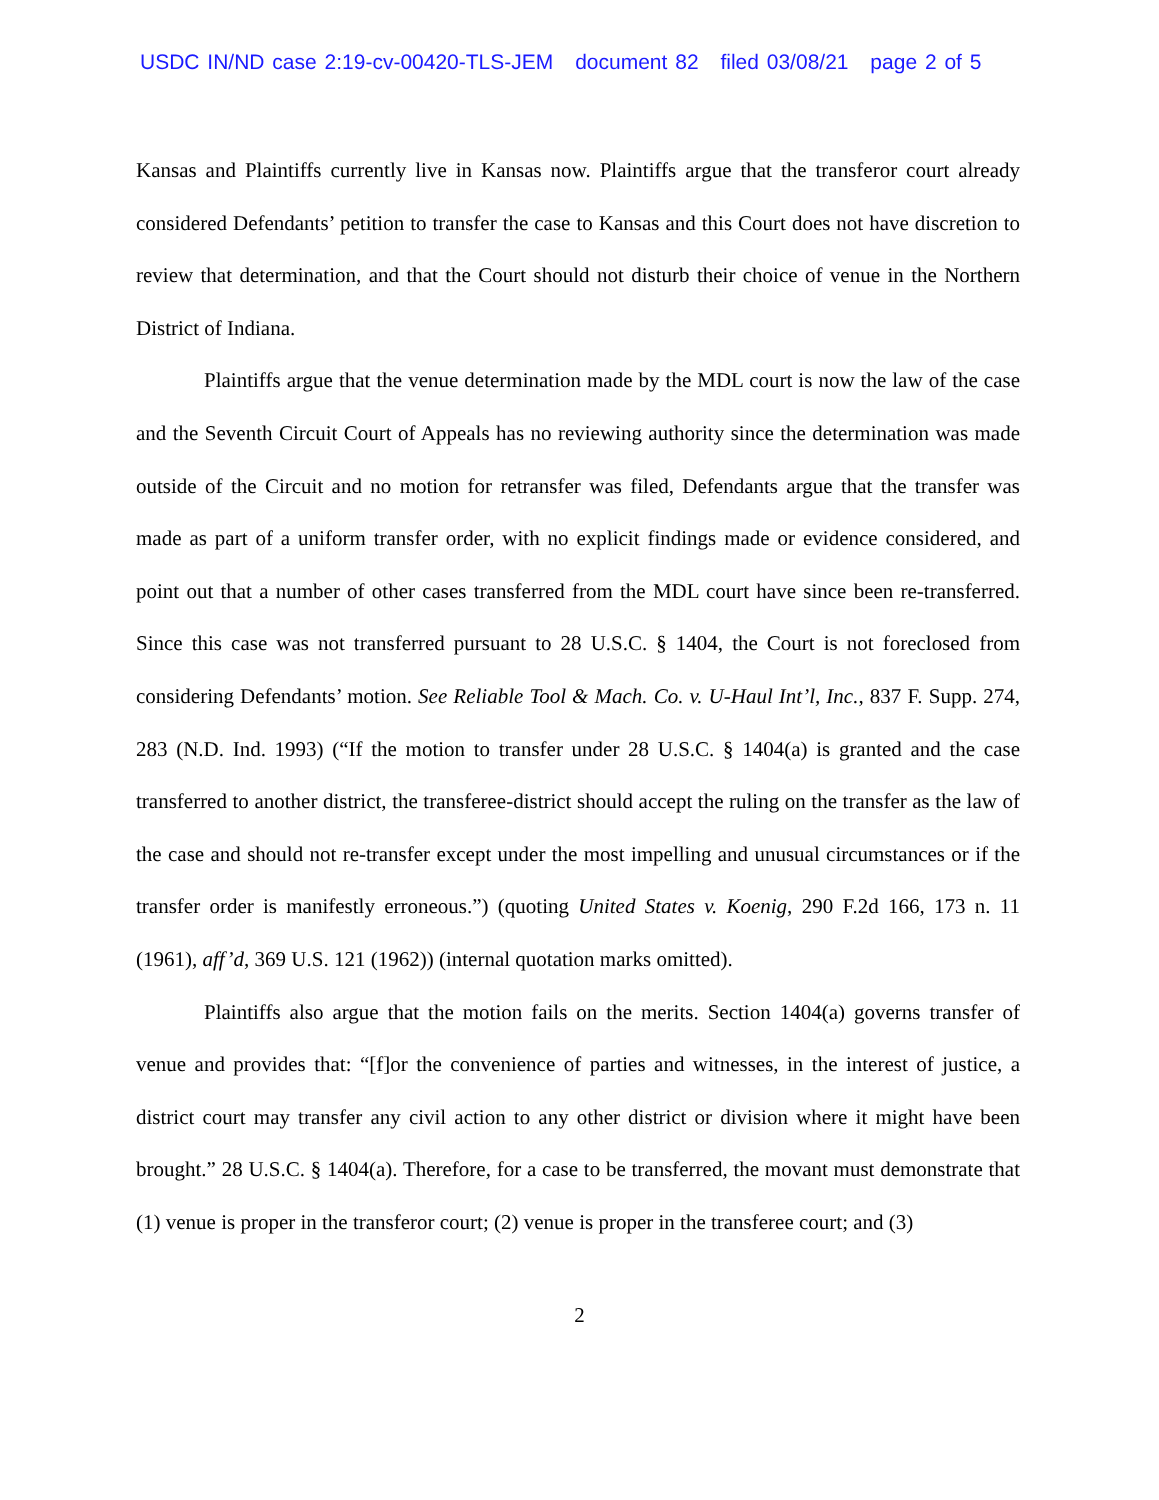USDC IN/ND case 2:19-cv-00420-TLS-JEM document 82 filed 03/08/21 page 2 of 5
Kansas and Plaintiffs currently live in Kansas now. Plaintiffs argue that the transferor court already considered Defendants’ petition to transfer the case to Kansas and this Court does not have discretion to review that determination, and that the Court should not disturb their choice of venue in the Northern District of Indiana.
Plaintiffs argue that the venue determination made by the MDL court is now the law of the case and the Seventh Circuit Court of Appeals has no reviewing authority since the determination was made outside of the Circuit and no motion for retransfer was filed, Defendants argue that the transfer was made as part of a uniform transfer order, with no explicit findings made or evidence considered, and point out that a number of other cases transferred from the MDL court have since been re-transferred. Since this case was not transferred pursuant to 28 U.S.C. § 1404, the Court is not foreclosed from considering Defendants’ motion. See Reliable Tool & Mach. Co. v. U-Haul Int’l, Inc., 837 F. Supp. 274, 283 (N.D. Ind. 1993) (“If the motion to transfer under 28 U.S.C. § 1404(a) is granted and the case transferred to another district, the transferee-district should accept the ruling on the transfer as the law of the case and should not re-transfer except under the most impelling and unusual circumstances or if the transfer order is manifestly erroneous.”) (quoting United States v. Koenig, 290 F.2d 166, 173 n. 11 (1961), aff’d, 369 U.S. 121 (1962)) (internal quotation marks omitted).
Plaintiffs also argue that the motion fails on the merits. Section 1404(a) governs transfer of venue and provides that: “[f]or the convenience of parties and witnesses, in the interest of justice, a district court may transfer any civil action to any other district or division where it might have been brought.” 28 U.S.C. § 1404(a). Therefore, for a case to be transferred, the movant must demonstrate that (1) venue is proper in the transferor court; (2) venue is proper in the transferee court; and (3)
2